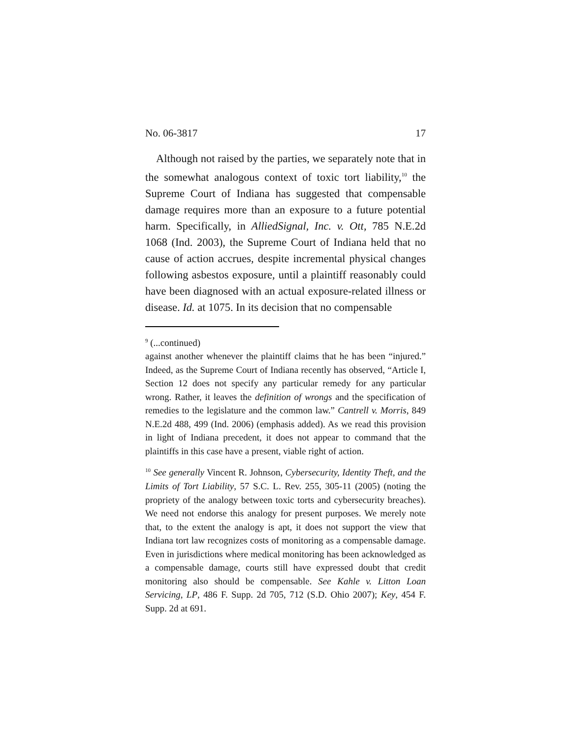No. 06-3817 17
Although not raised by the parties, we separately note that in the somewhat analogous context of toxic tort liability,<sup>10</sup> the Supreme Court of Indiana has suggested that compensable damage requires more than an exposure to a future potential harm. Specifically, in AlliedSignal, Inc. v. Ott, 785 N.E.2d 1068 (Ind. 2003), the Supreme Court of Indiana held that no cause of action accrues, despite incremental physical changes following asbestos exposure, until a plaintiff reasonably could have been diagnosed with an actual exposure-related illness or disease. Id. at 1075. In its decision that no compensable
<sup>9</sup> (...continued)
against another whenever the plaintiff claims that he has been “injured.” Indeed, as the Supreme Court of Indiana recently has observed, “Article I, Section 12 does not specify any particular remedy for any particular wrong. Rather, it leaves the definition of wrongs and the specification of remedies to the legislature and the common law.” Cantrell v. Morris, 849 N.E.2d 488, 499 (Ind. 2006) (emphasis added). As we read this provision in light of Indiana precedent, it does not appear to command that the plaintiffs in this case have a present, viable right of action.
<sup>10</sup> See generally Vincent R. Johnson, Cybersecurity, Identity Theft, and the Limits of Tort Liability, 57 S.C. L. Rev. 255, 305-11 (2005) (noting the propriety of the analogy between toxic torts and cybersecurity breaches). We need not endorse this analogy for present purposes. We merely note that, to the extent the analogy is apt, it does not support the view that Indiana tort law recognizes costs of monitoring as a compensable damage. Even in jurisdictions where medical monitoring has been acknowledged as a compensable damage, courts still have expressed doubt that credit monitoring also should be compensable. See Kahle v. Litton Loan Servicing, LP, 486 F. Supp. 2d 705, 712 (S.D. Ohio 2007); Key, 454 F. Supp. 2d at 691.